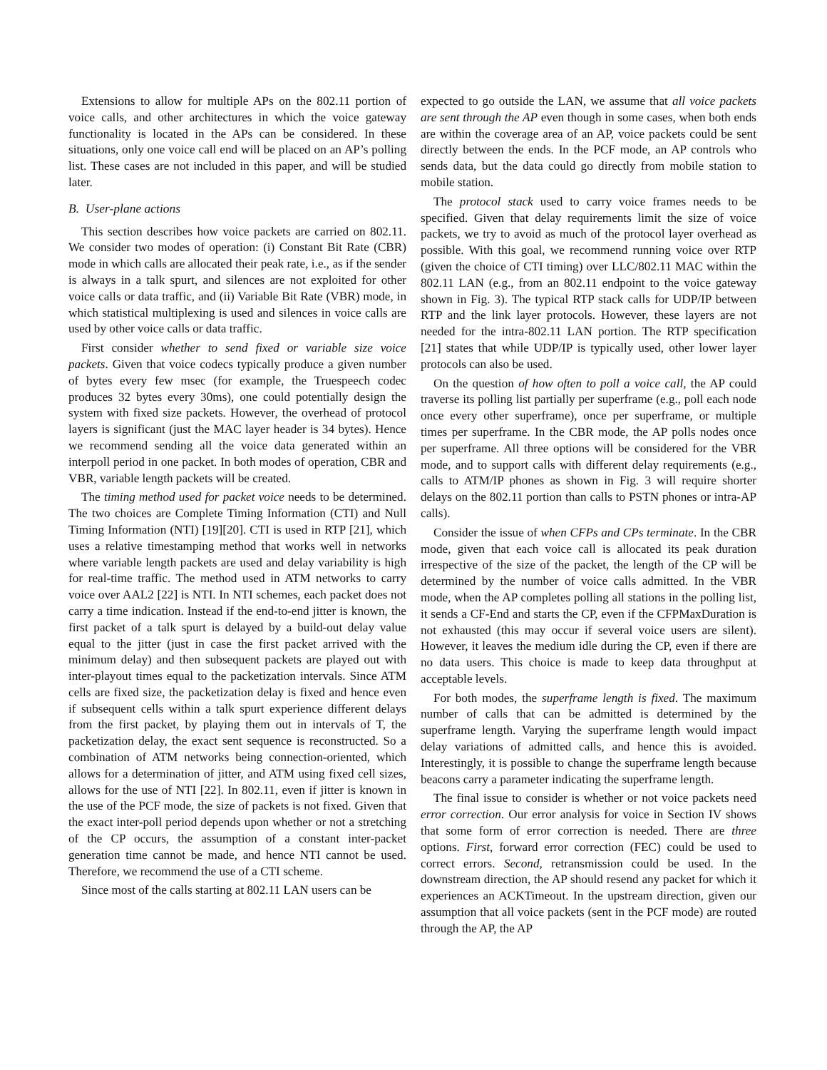Extensions to allow for multiple APs on the 802.11 portion of voice calls, and other architectures in which the voice gateway functionality is located in the APs can be considered. In these situations, only one voice call end will be placed on an AP’s polling list. These cases are not included in this paper, and will be studied later.
B. User-plane actions
This section describes how voice packets are carried on 802.11. We consider two modes of operation: (i) Constant Bit Rate (CBR) mode in which calls are allocated their peak rate, i.e., as if the sender is always in a talk spurt, and silences are not exploited for other voice calls or data traffic, and (ii) Variable Bit Rate (VBR) mode, in which statistical multiplexing is used and silences in voice calls are used by other voice calls or data traffic.
First consider whether to send fixed or variable size voice packets. Given that voice codecs typically produce a given number of bytes every few msec (for example, the Truespeech codec produces 32 bytes every 30ms), one could potentially design the system with fixed size packets. However, the overhead of protocol layers is significant (just the MAC layer header is 34 bytes). Hence we recommend sending all the voice data generated within an interpoll period in one packet. In both modes of operation, CBR and VBR, variable length packets will be created.
The timing method used for packet voice needs to be determined. The two choices are Complete Timing Information (CTI) and Null Timing Information (NTI) [19][20]. CTI is used in RTP [21], which uses a relative timestamping method that works well in networks where variable length packets are used and delay variability is high for real-time traffic. The method used in ATM networks to carry voice over AAL2 [22] is NTI. In NTI schemes, each packet does not carry a time indication. Instead if the end-to-end jitter is known, the first packet of a talk spurt is delayed by a build-out delay value equal to the jitter (just in case the first packet arrived with the minimum delay) and then subsequent packets are played out with inter-playout times equal to the packetization intervals. Since ATM cells are fixed size, the packetization delay is fixed and hence even if subsequent cells within a talk spurt experience different delays from the first packet, by playing them out in intervals of T, the packetization delay, the exact sent sequence is reconstructed. So a combination of ATM networks being connection-oriented, which allows for a determination of jitter, and ATM using fixed cell sizes, allows for the use of NTI [22]. In 802.11, even if jitter is known in the use of the PCF mode, the size of packets is not fixed. Given that the exact inter-poll period depends upon whether or not a stretching of the CP occurs, the assumption of a constant inter-packet generation time cannot be made, and hence NTI cannot be used. Therefore, we recommend the use of a CTI scheme.
Since most of the calls starting at 802.11 LAN users can be
expected to go outside the LAN, we assume that all voice packets are sent through the AP even though in some cases, when both ends are within the coverage area of an AP, voice packets could be sent directly between the ends. In the PCF mode, an AP controls who sends data, but the data could go directly from mobile station to mobile station.
The protocol stack used to carry voice frames needs to be specified. Given that delay requirements limit the size of voice packets, we try to avoid as much of the protocol layer overhead as possible. With this goal, we recommend running voice over RTP (given the choice of CTI timing) over LLC/802.11 MAC within the 802.11 LAN (e.g., from an 802.11 endpoint to the voice gateway shown in Fig. 3). The typical RTP stack calls for UDP/IP between RTP and the link layer protocols. However, these layers are not needed for the intra-802.11 LAN portion. The RTP specification [21] states that while UDP/IP is typically used, other lower layer protocols can also be used.
On the question of how often to poll a voice call, the AP could traverse its polling list partially per superframe (e.g., poll each node once every other superframe), once per superframe, or multiple times per superframe. In the CBR mode, the AP polls nodes once per superframe. All three options will be considered for the VBR mode, and to support calls with different delay requirements (e.g., calls to ATM/IP phones as shown in Fig. 3 will require shorter delays on the 802.11 portion than calls to PSTN phones or intra-AP calls).
Consider the issue of when CFPs and CPs terminate. In the CBR mode, given that each voice call is allocated its peak duration irrespective of the size of the packet, the length of the CP will be determined by the number of voice calls admitted. In the VBR mode, when the AP completes polling all stations in the polling list, it sends a CF-End and starts the CP, even if the CFPMaxDuration is not exhausted (this may occur if several voice users are silent). However, it leaves the medium idle during the CP, even if there are no data users. This choice is made to keep data throughput at acceptable levels.
For both modes, the superframe length is fixed. The maximum number of calls that can be admitted is determined by the superframe length. Varying the superframe length would impact delay variations of admitted calls, and hence this is avoided. Interestingly, it is possible to change the superframe length because beacons carry a parameter indicating the superframe length.
The final issue to consider is whether or not voice packets need error correction. Our error analysis for voice in Section IV shows that some form of error correction is needed. There are three options. First, forward error correction (FEC) could be used to correct errors. Second, retransmission could be used. In the downstream direction, the AP should resend any packet for which it experiences an ACKTimeout. In the upstream direction, given our assumption that all voice packets (sent in the PCF mode) are routed through the AP, the AP